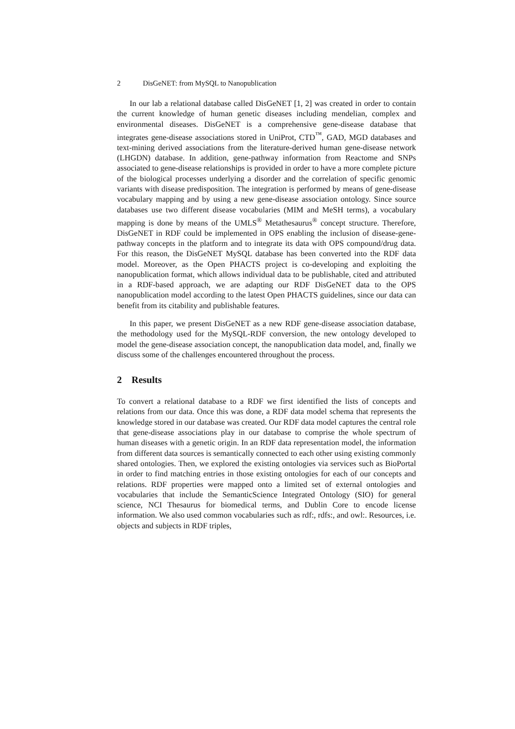2 DisGeNET: from MySQL to Nanopublication
In our lab a relational database called DisGeNET [1, 2] was created in order to contain the current knowledge of human genetic diseases including mendelian, complex and environmental diseases. DisGeNET is a comprehensive gene-disease database that integrates gene-disease associations stored in UniProt, CTD<sup>™</sup>, GAD, MGD databases and text-mining derived associations from the literature-derived human gene-disease network (LHGDN) database. In addition, gene-pathway information from Reactome and SNPs associated to gene-disease relationships is provided in order to have a more complete picture of the biological processes underlying a disorder and the correlation of specific genomic variants with disease predisposition. The integration is performed by means of gene-disease vocabulary mapping and by using a new gene-disease association ontology. Since source databases use two different disease vocabularies (MIM and MeSH terms), a vocabulary mapping is done by means of the UMLS<sup>®</sup> Metathesaurus<sup>®</sup> concept structure. Therefore, DisGeNET in RDF could be implemented in OPS enabling the inclusion of disease-gene-pathway concepts in the platform and to integrate its data with OPS compound/drug data. For this reason, the DisGeNET MySQL database has been converted into the RDF data model. Moreover, as the Open PHACTS project is co-developing and exploiting the nanopublication format, which allows individual data to be publishable, cited and attributed in a RDF-based approach, we are adapting our RDF DisGeNET data to the OPS nanopublication model according to the latest Open PHACTS guidelines, since our data can benefit from its citability and publishable features.
In this paper, we present DisGeNET as a new RDF gene-disease association database, the methodology used for the MySQL-RDF conversion, the new ontology developed to model the gene-disease association concept, the nanopublication data model, and, finally we discuss some of the challenges encountered throughout the process.
2 Results
To convert a relational database to a RDF we first identified the lists of concepts and relations from our data. Once this was done, a RDF data model schema that represents the knowledge stored in our database was created. Our RDF data model captures the central role that gene-disease associations play in our database to comprise the whole spectrum of human diseases with a genetic origin. In an RDF data representation model, the information from different data sources is semantically connected to each other using existing commonly shared ontologies. Then, we explored the existing ontologies via services such as BioPortal in order to find matching entries in those existing ontologies for each of our concepts and relations. RDF properties were mapped onto a limited set of external ontologies and vocabularies that include the SemanticScience Integrated Ontology (SIO) for general science, NCI Thesaurus for biomedical terms, and Dublin Core to encode license information. We also used common vocabularies such as rdf:, rdfs:, and owl:. Resources, i.e. objects and subjects in RDF triples,